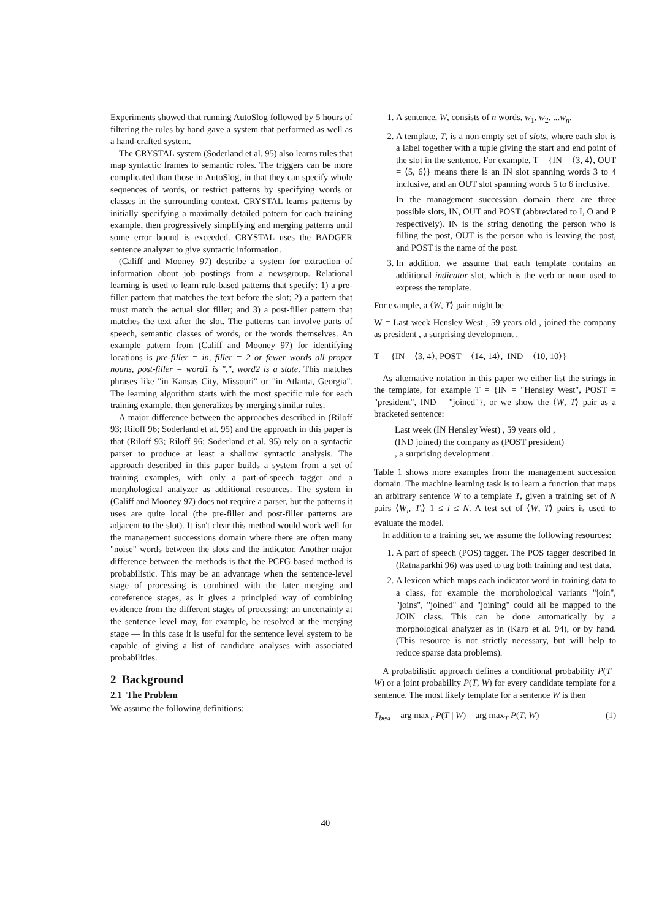Experiments showed that running AutoSlog followed by 5 hours of filtering the rules by hand gave a system that performed as well as a hand-crafted system.
The CRYSTAL system (Soderland et al. 95) also learns rules that map syntactic frames to semantic roles. The triggers can be more complicated than those in AutoSlog, in that they can specify whole sequences of words, or restrict patterns by specifying words or classes in the surrounding context. CRYSTAL learns patterns by initially specifying a maximally detailed pattern for each training example, then progressively simplifying and merging patterns until some error bound is exceeded. CRYSTAL uses the BADGER sentence analyzer to give syntactic information.
(Califf and Mooney 97) describe a system for extraction of information about job postings from a newsgroup. Relational learning is used to learn rule-based patterns that specify: 1) a pre-filler pattern that matches the text before the slot; 2) a pattern that must match the actual slot filler; and 3) a post-filler pattern that matches the text after the slot. The patterns can involve parts of speech, semantic classes of words, or the words themselves. An example pattern from (Califf and Mooney 97) for identifying locations is pre-filler = in, filler = 2 or fewer words all proper nouns, post-filler = word1 is ",", word2 is a state. This matches phrases like "in Kansas City, Missouri" or "in Atlanta, Georgia". The learning algorithm starts with the most specific rule for each training example, then generalizes by merging similar rules.
A major difference between the approaches described in (Riloff 93; Riloff 96; Soderland et al. 95) and the approach in this paper is that (Riloff 93; Riloff 96; Soderland et al. 95) rely on a syntactic parser to produce at least a shallow syntactic analysis. The approach described in this paper builds a system from a set of training examples, with only a part-of-speech tagger and a morphological analyzer as additional resources. The system in (Califf and Mooney 97) does not require a parser, but the patterns it uses are quite local (the pre-filler and post-filler patterns are adjacent to the slot). It isn't clear this method would work well for the management successions domain where there are often many "noise" words between the slots and the indicator. Another major difference between the methods is that the PCFG based method is probabilistic. This may be an advantage when the sentence-level stage of processing is combined with the later merging and coreference stages, as it gives a principled way of combining evidence from the different stages of processing: an uncertainty at the sentence level may, for example, be resolved at the merging stage — in this case it is useful for the sentence level system to be capable of giving a list of candidate analyses with associated probabilities.
2 Background
2.1 The Problem
We assume the following definitions:
1. A sentence, W, consists of n words, w<sub>1</sub>, w<sub>2</sub>, ...w<sub>n</sub>.
2. A template, T, is a non-empty set of slots, where each slot is a label together with a tuple giving the start and end point of the slot in the sentence. For example, T = {IN = ⟨3, 4⟩, OUT = ⟨5, 6⟩} means there is an IN slot spanning words 3 to 4 inclusive, and an OUT slot spanning words 5 to 6 inclusive.
In the management succession domain there are three possible slots, IN, OUT and POST (abbreviated to I, O and P respectively). IN is the string denoting the person who is filling the post, OUT is the person who is leaving the post, and POST is the name of the post.
3. In addition, we assume that each template contains an additional indicator slot, which is the verb or noun used to express the template.
For example, a ⟨W, T⟩ pair might be
W = Last week Hensley West , 59 years old , joined the company as president , a surprising development .
T = {IN = ⟨3, 4⟩, POST = ⟨14, 14⟩, IND = ⟨10, 10⟩}
As alternative notation in this paper we either list the strings in the template, for example T = {IN = "Hensley West", POST = "president", IND = "joined"}, or we show the ⟨W, T⟩ pair as a bracketed sentence:
Last week (IN Hensley West) , 59 years old ,
(IND joined) the company as (POST president)
, a surprising development .
Table 1 shows more examples from the management succession domain. The machine learning task is to learn a function that maps an arbitrary sentence W to a template T, given a training set of N pairs ⟨W<sub>i</sub>, T<sub>i</sub>⟩ 1 ≤ i ≤ N. A test set of ⟨W, T⟩ pairs is used to evaluate the model.
In addition to a training set, we assume the following resources:
1. A part of speech (POS) tagger. The POS tagger described in (Ratnaparkhi 96) was used to tag both training and test data.
2. A lexicon which maps each indicator word in training data to a class, for example the morphological variants "join", "joins", "joined" and "joining" could all be mapped to the JOIN class. This can be done automatically by a morphological analyzer as in (Karp et al. 94), or by hand. (This resource is not strictly necessary, but will help to reduce sparse data problems).
A probabilistic approach defines a conditional probability P(T | W) or a joint probability P(T, W) for every candidate template for a sentence. The most likely template for a sentence W is then
T<sub>best</sub> = arg max<sub>T</sub> P(T | W) = arg max<sub>T</sub> P(T, W) (1)
40